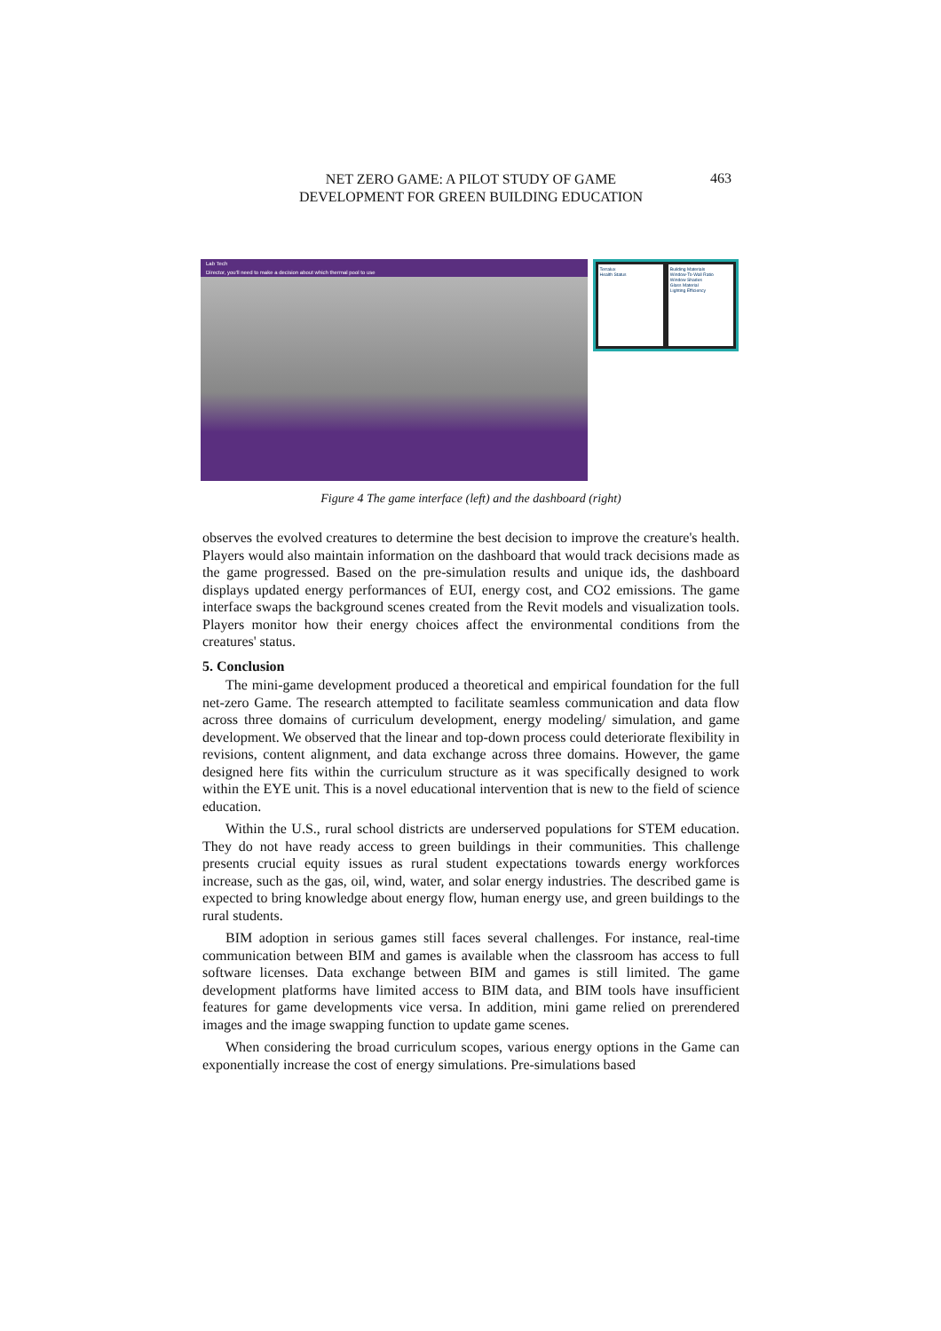NET ZERO GAME: A PILOT STUDY OF GAME
DEVELOPMENT FOR GREEN BUILDING EDUCATION
463
Lab Tech
Director, you'll need to make a decision about which thermal pool to use
Terralux
Health Status
Building Materials
Window-To-Wall Ratio
Window Shades
Glass Material
Lighting Efficiency
Figure 4 The game interface (left) and the dashboard (right)
observes the evolved creatures to determine the best decision to improve the creature's health. Players would also maintain information on the dashboard that would track decisions made as the game progressed. Based on the pre-simulation results and unique ids, the dashboard displays updated energy performances of EUI, energy cost, and CO2 emissions. The game interface swaps the background scenes created from the Revit models and visualization tools. Players monitor how their energy choices affect the environmental conditions from the creatures' status.
5. Conclusion
The mini-game development produced a theoretical and empirical foundation for the full net-zero Game. The research attempted to facilitate seamless communication and data flow across three domains of curriculum development, energy modeling/ simulation, and game development. We observed that the linear and top-down process could deteriorate flexibility in revisions, content alignment, and data exchange across three domains. However, the game designed here fits within the curriculum structure as it was specifically designed to work within the EYE unit. This is a novel educational intervention that is new to the field of science education.
Within the U.S., rural school districts are underserved populations for STEM education. They do not have ready access to green buildings in their communities. This challenge presents crucial equity issues as rural student expectations towards energy workforces increase, such as the gas, oil, wind, water, and solar energy industries. The described game is expected to bring knowledge about energy flow, human energy use, and green buildings to the rural students.
BIM adoption in serious games still faces several challenges. For instance, real-time communication between BIM and games is available when the classroom has access to full software licenses. Data exchange between BIM and games is still limited. The game development platforms have limited access to BIM data, and BIM tools have insufficient features for game developments vice versa. In addition, mini game relied on prerendered images and the image swapping function to update game scenes.
When considering the broad curriculum scopes, various energy options in the Game can exponentially increase the cost of energy simulations. Pre-simulations based